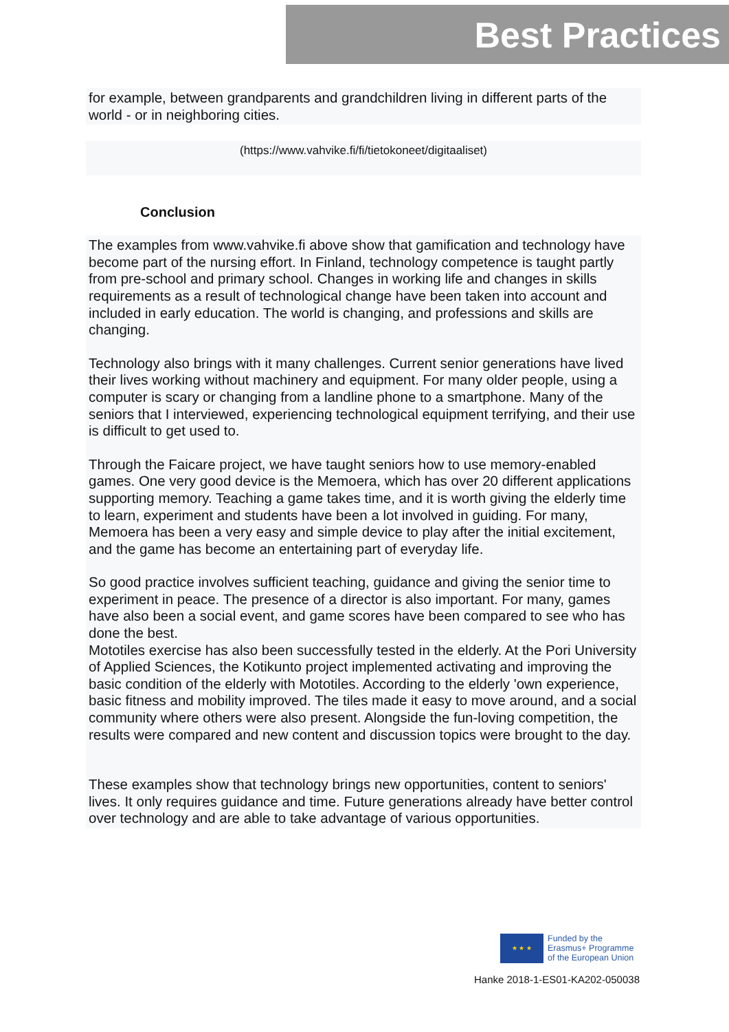Best Practices
for example, between grandparents and grandchildren living in different parts of the world - or in neighboring cities.
(https://www.vahvike.fi/fi/tietokoneet/digitaaliset)
Conclusion
The examples from www.vahvike.fi above show that gamification and technology have become part of the nursing effort. In Finland, technology competence is taught partly from pre-school and primary school. Changes in working life and changes in skills requirements as a result of technological change have been taken into account and included in early education. The world is changing, and professions and skills are changing.
Technology also brings with it many challenges. Current senior generations have lived their lives working without machinery and equipment. For many older people, using a computer is scary or changing from a landline phone to a smartphone. Many of the seniors that I interviewed, experiencing technological equipment terrifying, and their use is difficult to get used to.
Through the Faicare project, we have taught seniors how to use memory-enabled games. One very good device is the Memoera, which has over 20 different applications supporting memory. Teaching a game takes time, and it is worth giving the elderly time to learn, experiment and students have been a lot involved in guiding. For many, Memoera has been a very easy and simple device to play after the initial excitement, and the game has become an entertaining part of everyday life.
So good practice involves sufficient teaching, guidance and giving the senior time to experiment in peace. The presence of a director is also important. For many, games have also been a social event, and game scores have been compared to see who has done the best.
Mototiles exercise has also been successfully tested in the elderly. At the Pori University of Applied Sciences, the Kotikunto project implemented activating and improving the basic condition of the elderly with Mototiles. According to the elderly 'own experience, basic fitness and mobility improved. The tiles made it easy to move around, and a social community where others were also present. Alongside the fun-loving competition, the results were compared and new content and discussion topics were brought to the day.
These examples show that technology brings new opportunities, content to seniors' lives. It only requires guidance and time. Future generations already have better control over technology and are able to take advantage of various opportunities.
★ ★ ★
Funded by the
Erasmus+ Programme
of the European Union
Hanke 2018-1-ES01-KA202-050038